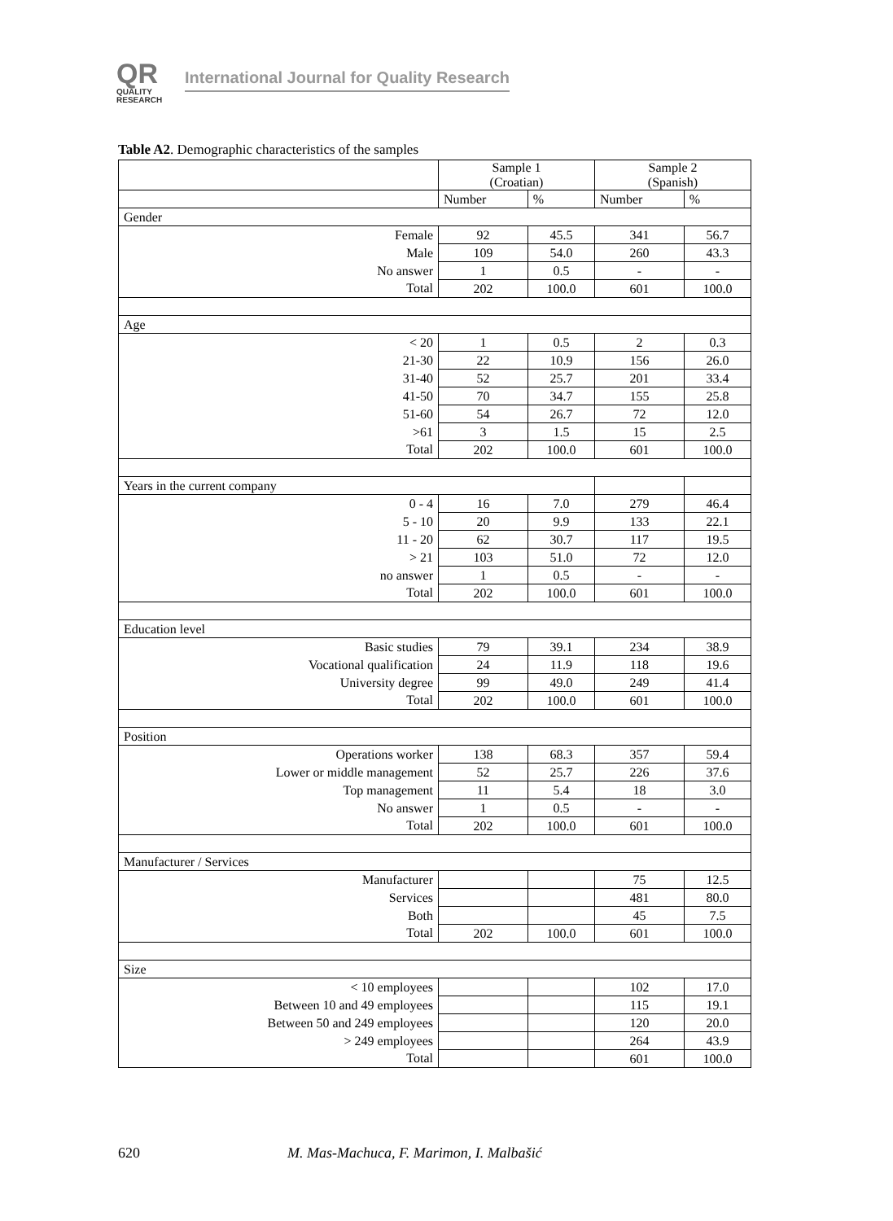QR
QUALITY
RESEARCH
International Journal for Quality Research
Table A2. Demographic characteristics of the samples
| | Sample 1 (Croatian) | | Sample 2 (Spanish) | |
| --- | --- | --- | --- | --- |
| | Number | % | Number | % |
| Gender | | | | |
| Female | 92 | 45.5 | 341 | 56.7 |
| Male | 109 | 54.0 | 260 | 43.3 |
| No answer | 1 | 0.5 | - | - |
| Total | 202 | 100.0 | 601 | 100.0 |
| Age | | | | |
| < 20 | 1 | 0.5 | 2 | 0.3 |
| 21-30 | 22 | 10.9 | 156 | 26.0 |
| 31-40 | 52 | 25.7 | 201 | 33.4 |
| 41-50 | 70 | 34.7 | 155 | 25.8 |
| 51-60 | 54 | 26.7 | 72 | 12.0 |
| >61 | 3 | 1.5 | 15 | 2.5 |
| Total | 202 | 100.0 | 601 | 100.0 |
| Years in the current company | | | | |
| 0 - 4 | 16 | 7.0 | 279 | 46.4 |
| 5 - 10 | 20 | 9.9 | 133 | 22.1 |
| 11 - 20 | 62 | 30.7 | 117 | 19.5 |
| > 21 | 103 | 51.0 | 72 | 12.0 |
| no answer | 1 | 0.5 | - | - |
| Total | 202 | 100.0 | 601 | 100.0 |
| Education level | | | | |
| Basic studies | 79 | 39.1 | 234 | 38.9 |
| Vocational qualification | 24 | 11.9 | 118 | 19.6 |
| University degree | 99 | 49.0 | 249 | 41.4 |
| Total | 202 | 100.0 | 601 | 100.0 |
| Position | | | | |
| Operations worker | 138 | 68.3 | 357 | 59.4 |
| Lower or middle management | 52 | 25.7 | 226 | 37.6 |
| Top management | 11 | 5.4 | 18 | 3.0 |
| No answer | 1 | 0.5 | - | - |
| Total | 202 | 100.0 | 601 | 100.0 |
| Manufacturer / Services | | | | |
| Manufacturer | | | 75 | 12.5 |
| Services | | | 481 | 80.0 |
| Both | | | 45 | 7.5 |
| Total | 202 | 100.0 | 601 | 100.0 |
| Size | | | | |
| < 10 employees | | | 102 | 17.0 |
| Between 10 and 49 employees | | | 115 | 19.1 |
| Between 50 and 249 employees | | | 120 | 20.0 |
| > 249 employees | | | 264 | 43.9 |
| Total | | | 601 | 100.0 |
620
M. Mas-Machuca, F. Marimon, I. Malbašić